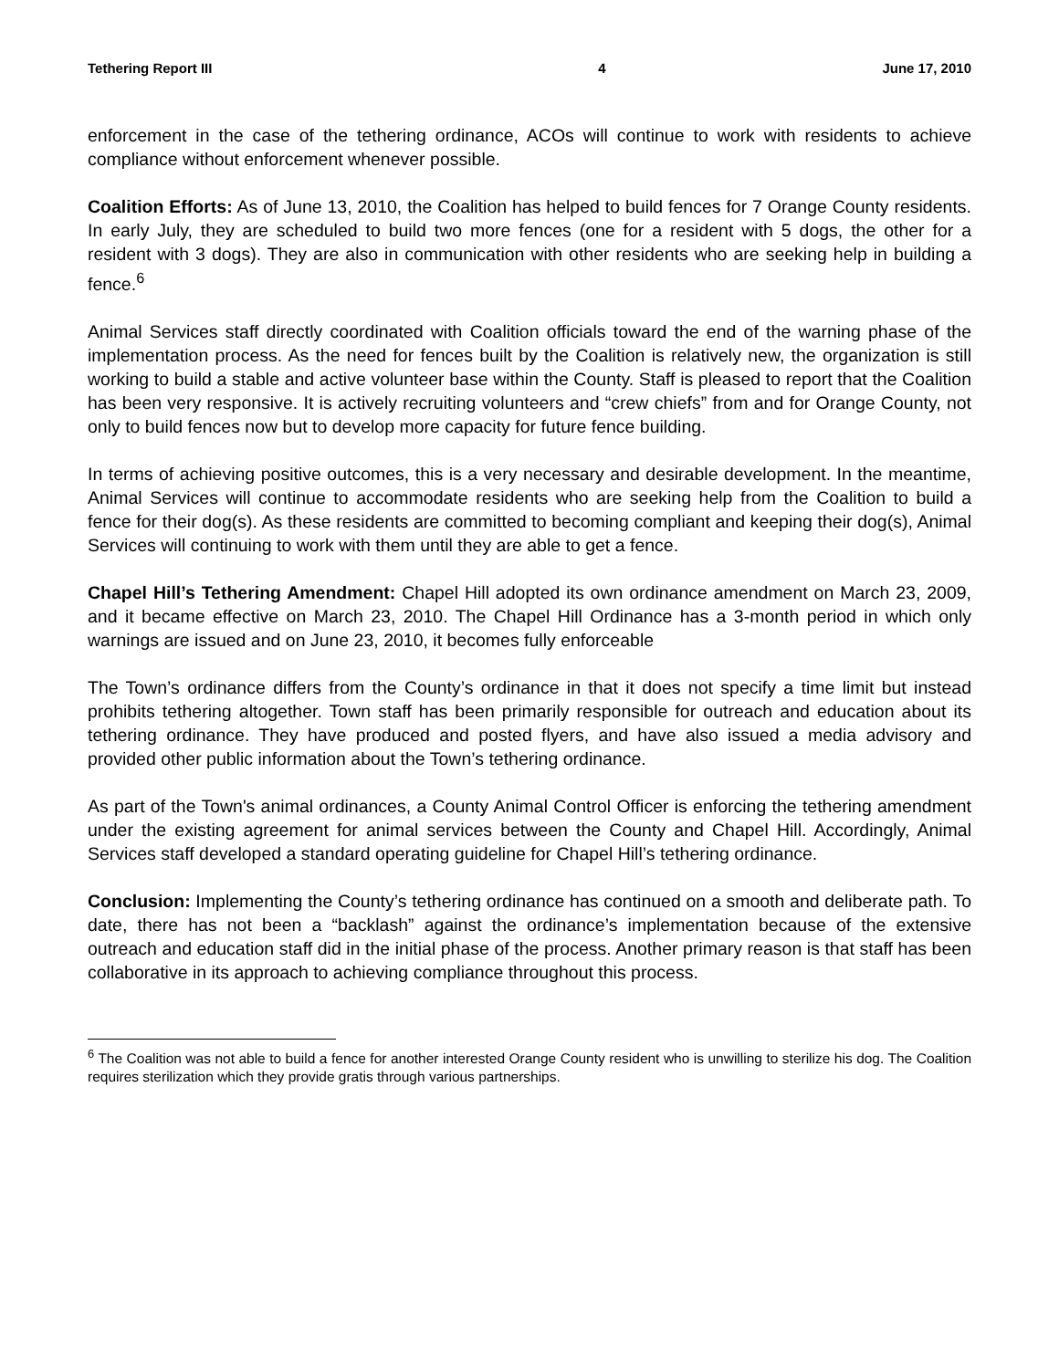Tethering Report III 4 June 17, 2010
enforcement in the case of the tethering ordinance, ACOs will continue to work with residents to achieve compliance without enforcement whenever possible.
Coalition Efforts: As of June 13, 2010, the Coalition has helped to build fences for 7 Orange County residents. In early July, they are scheduled to build two more fences (one for a resident with 5 dogs, the other for a resident with 3 dogs). They are also in communication with other residents who are seeking help in building a fence.<sup>6</sup>
Animal Services staff directly coordinated with Coalition officials toward the end of the warning phase of the implementation process. As the need for fences built by the Coalition is relatively new, the organization is still working to build a stable and active volunteer base within the County. Staff is pleased to report that the Coalition has been very responsive. It is actively recruiting volunteers and “crew chiefs” from and for Orange County, not only to build fences now but to develop more capacity for future fence building.
In terms of achieving positive outcomes, this is a very necessary and desirable development. In the meantime, Animal Services will continue to accommodate residents who are seeking help from the Coalition to build a fence for their dog(s). As these residents are committed to becoming compliant and keeping their dog(s), Animal Services will continuing to work with them until they are able to get a fence.
Chapel Hill’s Tethering Amendment: Chapel Hill adopted its own ordinance amendment on March 23, 2009, and it became effective on March 23, 2010. The Chapel Hill Ordinance has a 3-month period in which only warnings are issued and on June 23, 2010, it becomes fully enforceable
The Town’s ordinance differs from the County’s ordinance in that it does not specify a time limit but instead prohibits tethering altogether. Town staff has been primarily responsible for outreach and education about its tethering ordinance. They have produced and posted flyers, and have also issued a media advisory and provided other public information about the Town’s tethering ordinance.
As part of the Town's animal ordinances, a County Animal Control Officer is enforcing the tethering amendment under the existing agreement for animal services between the County and Chapel Hill. Accordingly, Animal Services staff developed a standard operating guideline for Chapel Hill’s tethering ordinance.
Conclusion: Implementing the County’s tethering ordinance has continued on a smooth and deliberate path. To date, there has not been a “backlash” against the ordinance’s implementation because of the extensive outreach and education staff did in the initial phase of the process. Another primary reason is that staff has been collaborative in its approach to achieving compliance throughout this process.
<sup>6</sup> The Coalition was not able to build a fence for another interested Orange County resident who is unwilling to sterilize his dog. The Coalition requires sterilization which they provide gratis through various partnerships.